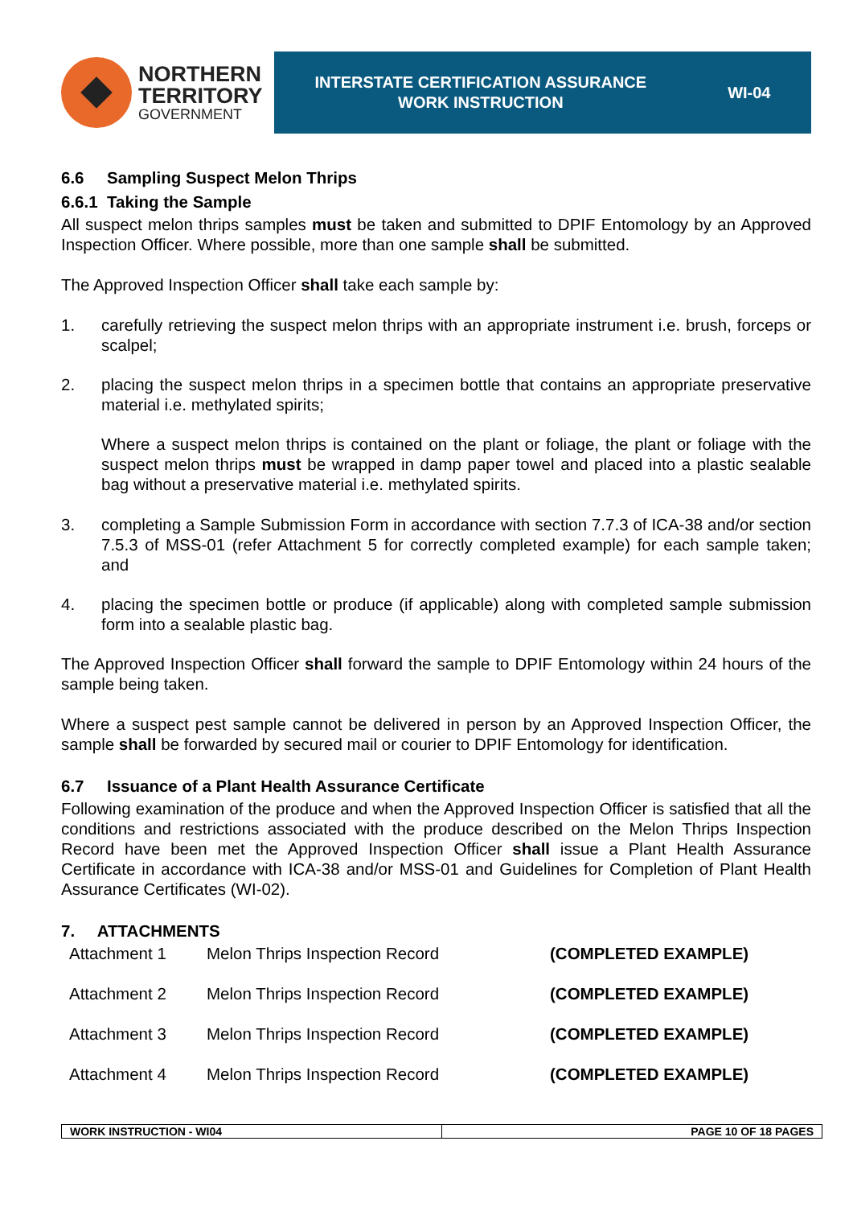NORTHERN
TERRITORY
GOVERNMENT
INTERSTATE CERTIFICATION ASSURANCE
WORK INSTRUCTION
WI-04
6.6 Sampling Suspect Melon Thrips
6.6.1 Taking the Sample
All suspect melon thrips samples must be taken and submitted to DPIF Entomology by an Approved Inspection Officer. Where possible, more than one sample shall be submitted.
The Approved Inspection Officer shall take each sample by:
1. carefully retrieving the suspect melon thrips with an appropriate instrument i.e. brush, forceps or scalpel;
2. placing the suspect melon thrips in a specimen bottle that contains an appropriate preservative material i.e. methylated spirits;
Where a suspect melon thrips is contained on the plant or foliage, the plant or foliage with the suspect melon thrips must be wrapped in damp paper towel and placed into a plastic sealable bag without a preservative material i.e. methylated spirits.
3. completing a Sample Submission Form in accordance with section 7.7.3 of ICA-38 and/or section 7.5.3 of MSS-01 (refer Attachment 5 for correctly completed example) for each sample taken; and
4. placing the specimen bottle or produce (if applicable) along with completed sample submission form into a sealable plastic bag.
The Approved Inspection Officer shall forward the sample to DPIF Entomology within 24 hours of the sample being taken.
Where a suspect pest sample cannot be delivered in person by an Approved Inspection Officer, the sample shall be forwarded by secured mail or courier to DPIF Entomology for identification.
6.7 Issuance of a Plant Health Assurance Certificate
Following examination of the produce and when the Approved Inspection Officer is satisfied that all the conditions and restrictions associated with the produce described on the Melon Thrips Inspection Record have been met the Approved Inspection Officer shall issue a Plant Health Assurance Certificate in accordance with ICA-38 and/or MSS-01 and Guidelines for Completion of Plant Health Assurance Certificates (WI-02).
7. ATTACHMENTS
| Attachment 1 | Melon Thrips Inspection Record | (COMPLETED EXAMPLE) |
| Attachment 2 | Melon Thrips Inspection Record | (COMPLETED EXAMPLE) |
| Attachment 3 | Melon Thrips Inspection Record | (COMPLETED EXAMPLE) |
| Attachment 4 | Melon Thrips Inspection Record | (COMPLETED EXAMPLE) |
WORK INSTRUCTION - WI04 PAGE 10 OF 18 PAGES